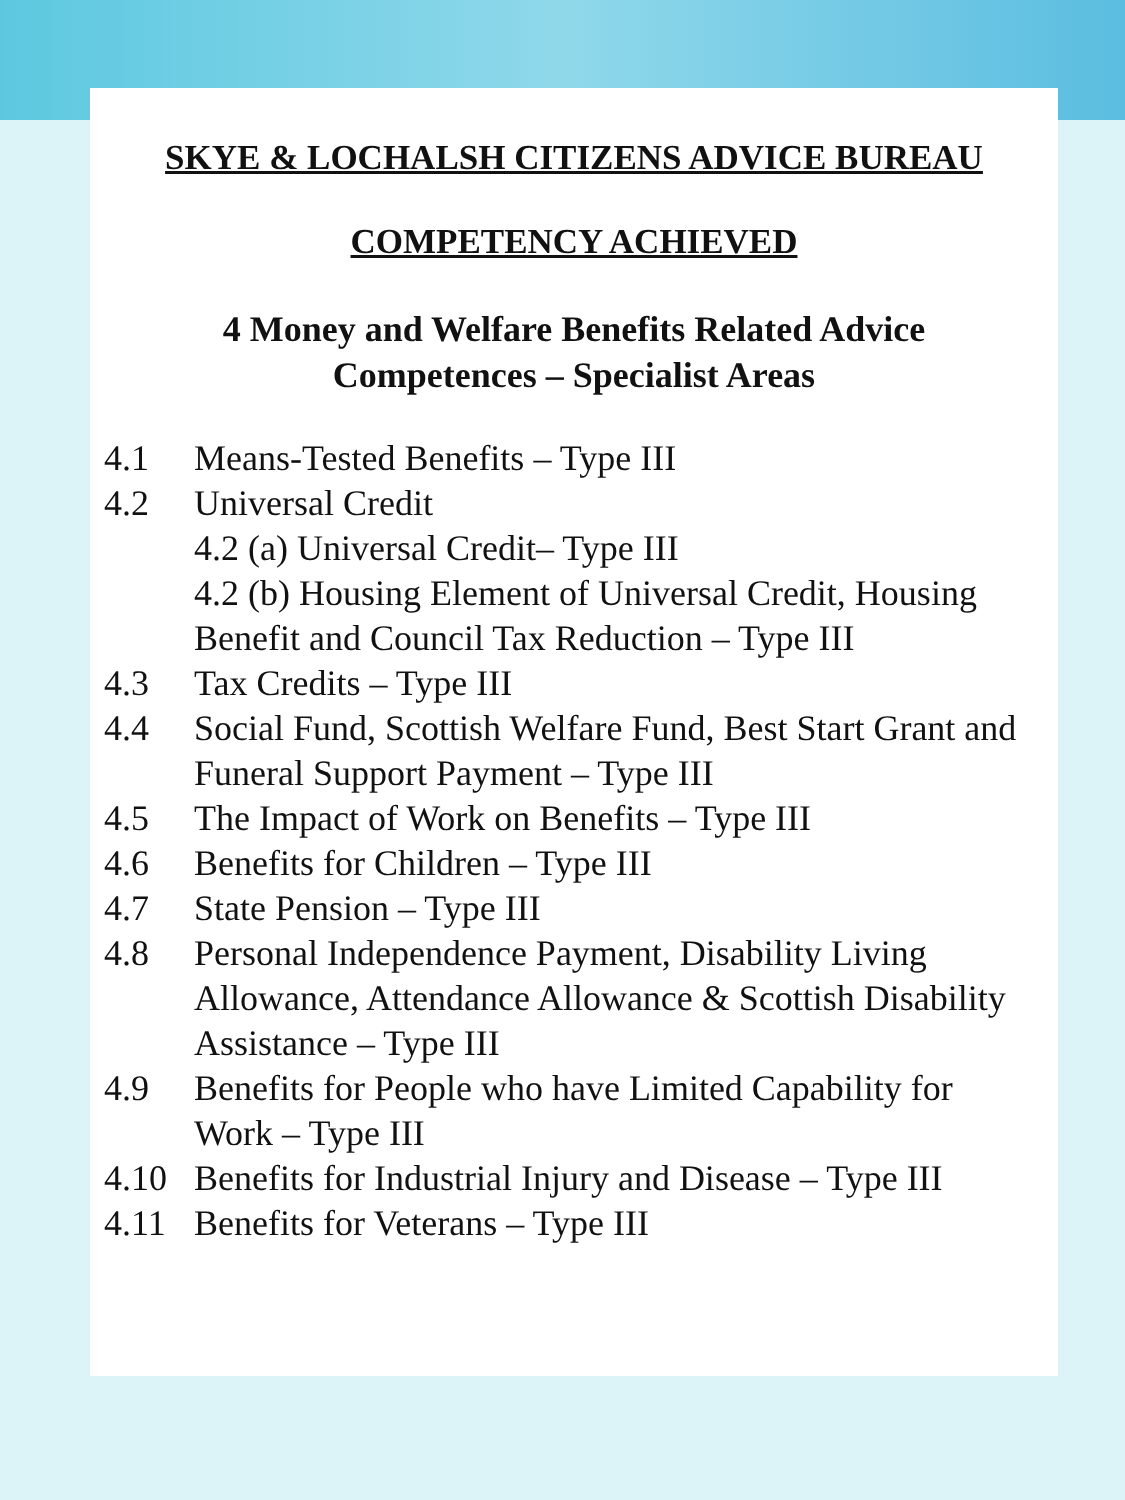SKYE & LOCHALSH CITIZENS ADVICE BUREAU
COMPETENCY ACHIEVED
4 Money and Welfare Benefits Related Advice
Competences – Specialist Areas
4.1 Means-Tested Benefits – Type III
4.2 Universal Credit
4.2 (a) Universal Credit– Type III
4.2 (b) Housing Element of Universal Credit, Housing Benefit and Council Tax Reduction – Type III
4.3 Tax Credits – Type III
4.4 Social Fund, Scottish Welfare Fund, Best Start Grant and Funeral Support Payment – Type III
4.5 The Impact of Work on Benefits – Type III
4.6 Benefits for Children – Type III
4.7 State Pension – Type III
4.8 Personal Independence Payment, Disability Living Allowance, Attendance Allowance & Scottish Disability Assistance – Type III
4.9 Benefits for People who have Limited Capability for Work – Type III
4.10 Benefits for Industrial Injury and Disease – Type III
4.11 Benefits for Veterans – Type III